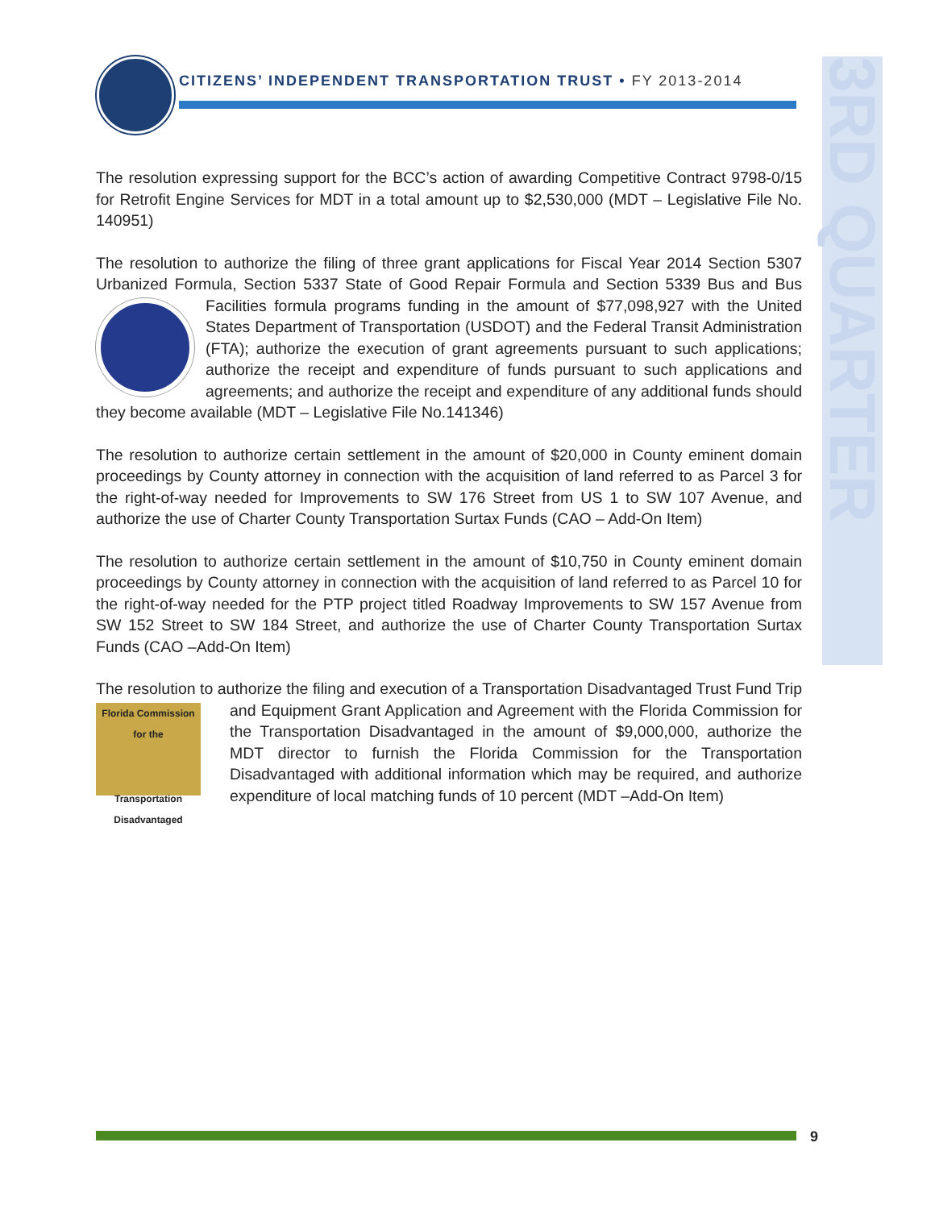CITIZENS’ INDEPENDENT TRANSPORTATION TRUST • FY 2013-2014
3RD QUARTER
The resolution expressing support for the BCC’s action of awarding Competitive Contract 9798-0/15 for Retrofit Engine Services for MDT in a total amount up to $2,530,000 (MDT – Legislative File No. 140951)
The resolution to authorize the filing of three grant applications for Fiscal Year 2014 Section 5307 Urbanized Formula, Section 5337 State of Good Repair Formula and Section 5339 Bus and Bus Facilities formula programs funding in the amount of $77,098,927 with the United States Department of Transportation (USDOT) and the Federal Transit Administration (FTA); authorize the execution of grant agreements pursuant to such applications; authorize the receipt and expenditure of funds pursuant to such applications and agreements; and authorize the receipt and expenditure of any additional funds should they become available (MDT – Legislative File No.141346)
The resolution to authorize certain settlement in the amount of $20,000 in County eminent domain proceedings by County attorney in connection with the acquisition of land referred to as Parcel 3 for the right-of-way needed for Improvements to SW 176 Street from US 1 to SW 107 Avenue, and authorize the use of Charter County Transportation Surtax Funds (CAO – Add-On Item)
The resolution to authorize certain settlement in the amount of $10,750 in County eminent domain proceedings by County attorney in connection with the acquisition of land referred to as Parcel 10 for the right-of-way needed for the PTP project titled Roadway Improvements to SW 157 Avenue from SW 152 Street to SW 184 Street, and authorize the use of Charter County Transportation Surtax Funds (CAO –Add-On Item)
The resolution to authorize the filing and execution of a Transportation Disadvantaged Trust Fund Trip and Equipment Grant Application and Agreement with the Florida Commission for Florida Commission for the
Transportation Disadvantaged the Transportation Disadvantaged in the amount of $9,000,000, authorize the MDT director to furnish the Florida Commission for the Transportation Disadvantaged with additional information which may be required, and authorize expenditure of local matching funds of 10 percent (MDT –Add-On Item)
9